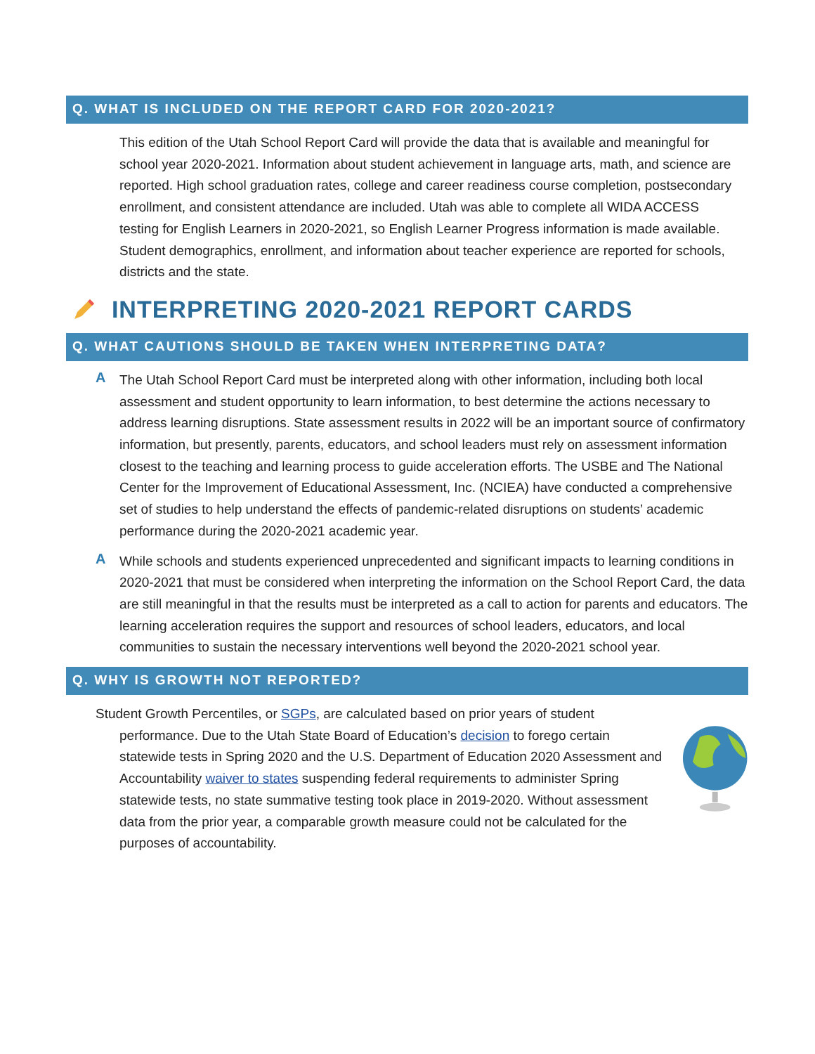Q. WHAT IS INCLUDED ON THE REPORT CARD FOR 2020-2021?
This edition of the Utah School Report Card will provide the data that is available and meaningful for school year 2020-2021. Information about student achievement in language arts, math, and science are reported. High school graduation rates, college and career readiness course completion, postsecondary enrollment, and consistent attendance are included. Utah was able to complete all WIDA ACCESS testing for English Learners in 2020-2021, so English Learner Progress information is made available. Student demographics, enrollment, and information about teacher experience are reported for schools, districts and the state.
INTERPRETING 2020-2021 REPORT CARDS
Q. WHAT CAUTIONS SHOULD BE TAKEN WHEN INTERPRETING DATA?
A
The Utah School Report Card must be interpreted along with other information, including both local assessment and student opportunity to learn information, to best determine the actions necessary to address learning disruptions. State assessment results in 2022 will be an important source of confirmatory information, but presently, parents, educators, and school leaders must rely on assessment information closest to the teaching and learning process to guide acceleration efforts. The USBE and The National Center for the Improvement of Educational Assessment, Inc. (NCIEA) have conducted a comprehensive set of studies to help understand the effects of pandemic-related disruptions on students’ academic performance during the 2020-2021 academic year.
A
While schools and students experienced unprecedented and significant impacts to learning conditions in 2020-2021 that must be considered when interpreting the information on the School Report Card, the data are still meaningful in that the results must be interpreted as a call to action for parents and educators. The learning acceleration requires the support and resources of school leaders, educators, and local communities to sustain the necessary interventions well beyond the 2020-2021 school year.
Q. WHY IS GROWTH NOT REPORTED?
Student Growth Percentiles, or SGPs, are calculated based on prior years of student performance. Due to the Utah State Board of Education’s decision to forego certain statewide tests in Spring 2020 and the U.S. Department of Education 2020 Assessment and Accountability waiver to states suspending federal requirements to administer Spring statewide tests, no state summative testing took place in 2019-2020. Without assessment data from the prior year, a comparable growth measure could not be calculated for the purposes of accountability.